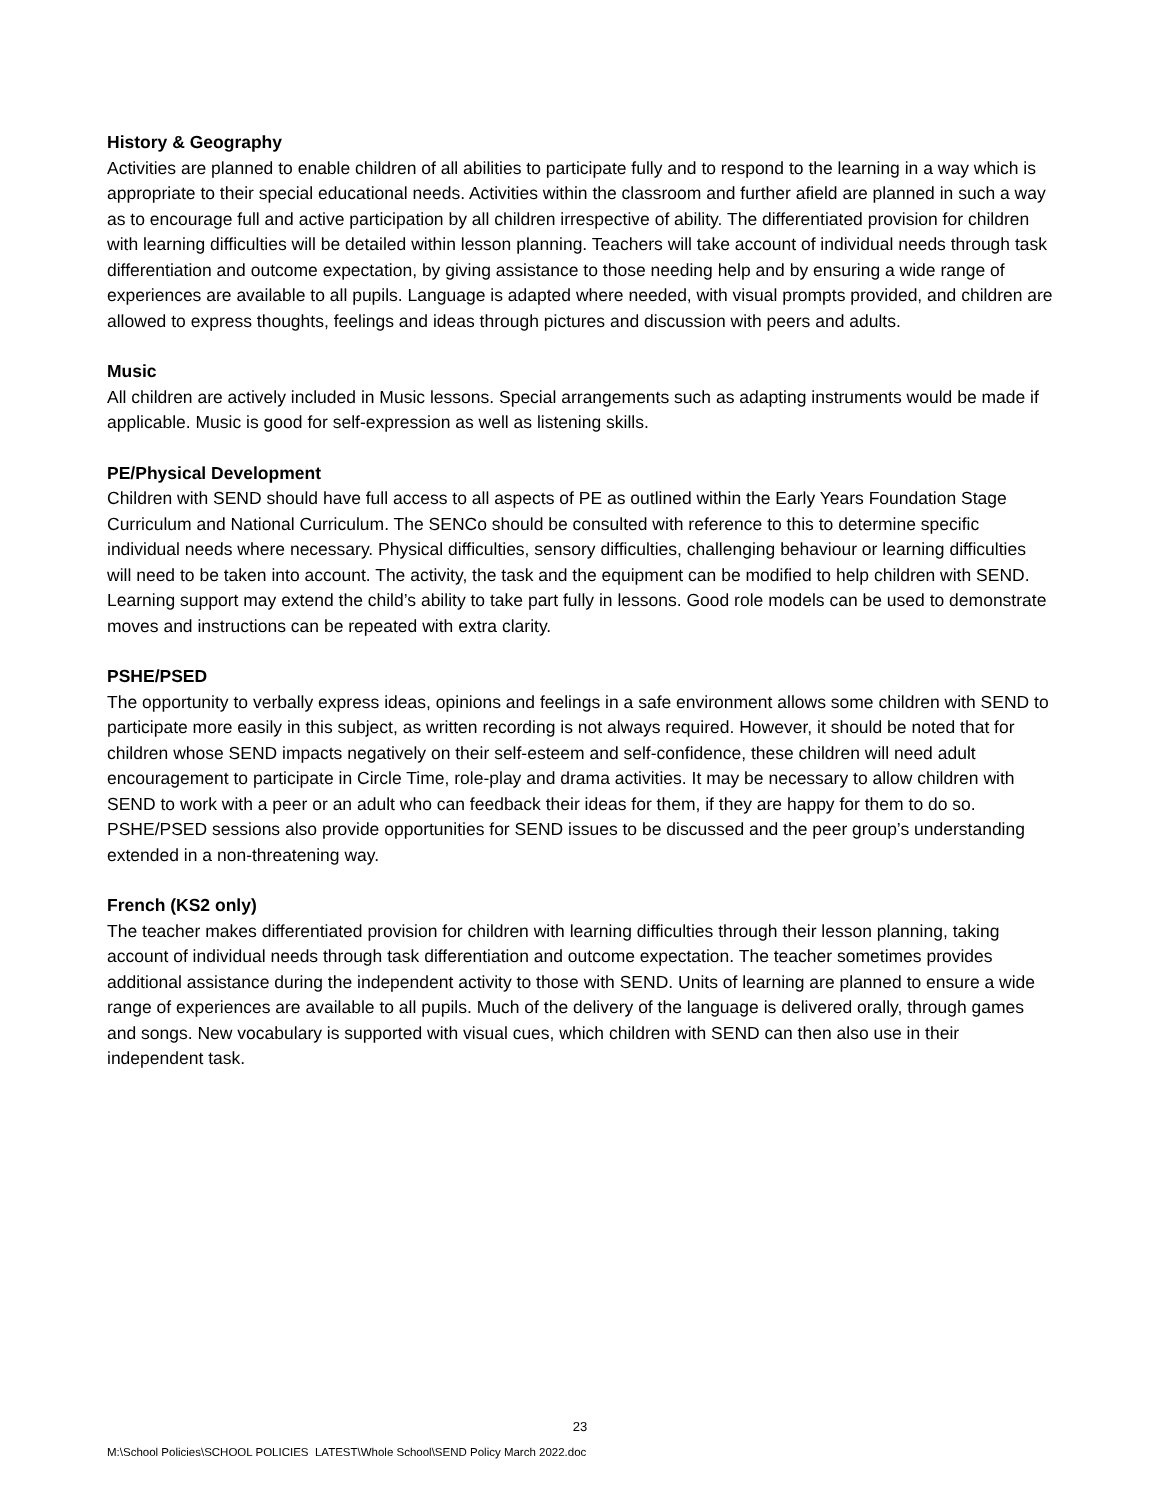History & Geography
Activities are planned to enable children of all abilities to participate fully and to respond to the learning in a way which is appropriate to their special educational needs. Activities within the classroom and further afield are planned in such a way as to encourage full and active participation by all children irrespective of ability. The differentiated provision for children with learning difficulties will be detailed within lesson planning. Teachers will take account of individual needs through task differentiation and outcome expectation, by giving assistance to those needing help and by ensuring a wide range of experiences are available to all pupils. Language is adapted where needed, with visual prompts provided, and children are allowed to express thoughts, feelings and ideas through pictures and discussion with peers and adults.
Music
All children are actively included in Music lessons. Special arrangements such as adapting instruments would be made if applicable. Music is good for self-expression as well as listening skills.
PE/Physical Development
Children with SEND should have full access to all aspects of PE as outlined within the Early Years Foundation Stage Curriculum and National Curriculum. The SENCo should be consulted with reference to this to determine specific individual needs where necessary. Physical difficulties, sensory difficulties, challenging behaviour or learning difficulties will need to be taken into account. The activity, the task and the equipment can be modified to help children with SEND. Learning support may extend the child’s ability to take part fully in lessons. Good role models can be used to demonstrate moves and instructions can be repeated with extra clarity.
PSHE/PSED
The opportunity to verbally express ideas, opinions and feelings in a safe environment allows some children with SEND to participate more easily in this subject, as written recording is not always required. However, it should be noted that for children whose SEND impacts negatively on their self-esteem and self-confidence, these children will need adult encouragement to participate in Circle Time, role-play and drama activities. It may be necessary to allow children with SEND to work with a peer or an adult who can feedback their ideas for them, if they are happy for them to do so. PSHE/PSED sessions also provide opportunities for SEND issues to be discussed and the peer group’s understanding extended in a non-threatening way.
French (KS2 only)
The teacher makes differentiated provision for children with learning difficulties through their lesson planning, taking account of individual needs through task differentiation and outcome expectation. The teacher sometimes provides additional assistance during the independent activity to those with SEND. Units of learning are planned to ensure a wide range of experiences are available to all pupils. Much of the delivery of the language is delivered orally, through games and songs. New vocabulary is supported with visual cues, which children with SEND can then also use in their independent task.
23
M:\School Policies\SCHOOL POLICIES LATEST\Whole School\SEND Policy March 2022.doc